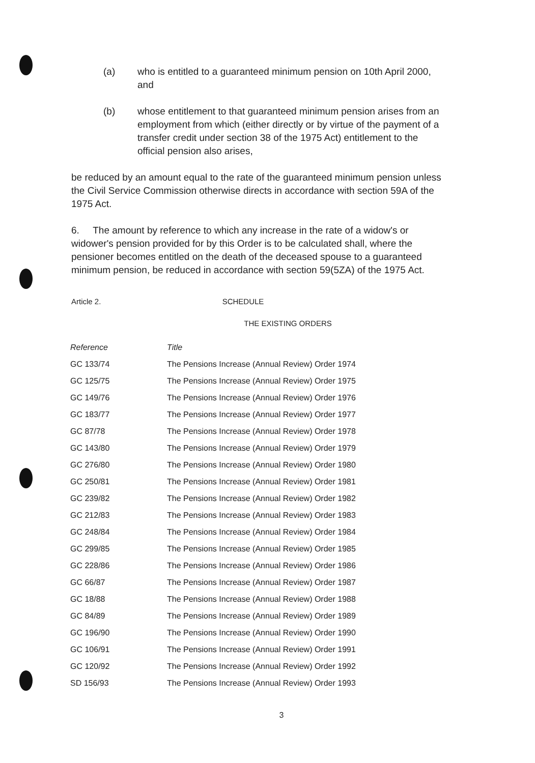(a) who is entitled to a guaranteed minimum pension on 10th April 2000, and
(b) whose entitlement to that guaranteed minimum pension arises from an employment from which (either directly or by virtue of the payment of a transfer credit under section 38 of the 1975 Act) entitlement to the official pension also arises,
be reduced by an amount equal to the rate of the guaranteed minimum pension unless the Civil Service Commission otherwise directs in accordance with section 59A of the 1975 Act.
6. The amount by reference to which any increase in the rate of a widow's or widower's pension provided for by this Order is to be calculated shall, where the pensioner becomes entitled on the death of the deceased spouse to a guaranteed minimum pension, be reduced in accordance with section 59(5ZA) of the 1975 Act.
Article 2. SCHEDULE
THE EXISTING ORDERS
| Reference | Title |
| --- | --- |
| GC 133/74 | The Pensions Increase (Annual Review) Order 1974 |
| GC 125/75 | The Pensions Increase (Annual Review) Order 1975 |
| GC 149/76 | The Pensions Increase (Annual Review) Order 1976 |
| GC 183/77 | The Pensions Increase (Annual Review) Order 1977 |
| GC 87/78 | The Pensions Increase (Annual Review) Order 1978 |
| GC 143/80 | The Pensions Increase (Annual Review) Order 1979 |
| GC 276/80 | The Pensions Increase (Annual Review) Order 1980 |
| GC 250/81 | The Pensions Increase (Annual Review) Order 1981 |
| GC 239/82 | The Pensions Increase (Annual Review) Order 1982 |
| GC 212/83 | The Pensions Increase (Annual Review) Order 1983 |
| GC 248/84 | The Pensions Increase (Annual Review) Order 1984 |
| GC 299/85 | The Pensions Increase (Annual Review) Order 1985 |
| GC 228/86 | The Pensions Increase (Annual Review) Order 1986 |
| GC 66/87 | The Pensions Increase (Annual Review) Order 1987 |
| GC 18/88 | The Pensions Increase (Annual Review) Order 1988 |
| GC 84/89 | The Pensions Increase (Annual Review) Order 1989 |
| GC 196/90 | The Pensions Increase (Annual Review) Order 1990 |
| GC 106/91 | The Pensions Increase (Annual Review) Order 1991 |
| GC 120/92 | The Pensions Increase (Annual Review) Order 1992 |
| SD 156/93 | The Pensions Increase (Annual Review) Order 1993 |
3